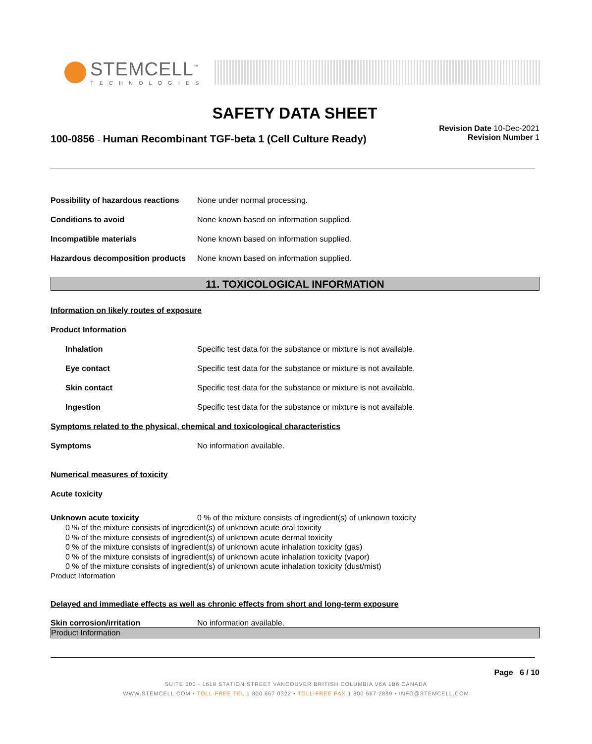STEMCELL<sup>™</sup>
TECHNOLOGIES
SAFETY DATA SHEET
100-0856 - Human Recombinant TGF-beta 1 (Cell Culture Ready)
Revision Date 10-Dec-2021
Revision Number 1
Possibility of hazardous reactions None under normal processing.
Conditions to avoid None known based on information supplied.
Incompatible materials None known based on information supplied.
Hazardous decomposition products None known based on information supplied.
11. TOXICOLOGICAL INFORMATION
Information on likely routes of exposure
Product Information
Inhalation Specific test data for the substance or mixture is not available.
Eye contact Specific test data for the substance or mixture is not available.
Skin contact Specific test data for the substance or mixture is not available.
Ingestion Specific test data for the substance or mixture is not available.
Symptoms related to the physical, chemical and toxicological characteristics
Symptoms No information available.
Numerical measures of toxicity
Acute toxicity
Unknown acute toxicity 0 % of the mixture consists of ingredient(s) of unknown toxicity
0 % of the mixture consists of ingredient(s) of unknown acute oral toxicity
0 % of the mixture consists of ingredient(s) of unknown acute dermal toxicity
0 % of the mixture consists of ingredient(s) of unknown acute inhalation toxicity (gas)
0 % of the mixture consists of ingredient(s) of unknown acute inhalation toxicity (vapor)
0 % of the mixture consists of ingredient(s) of unknown acute inhalation toxicity (dust/mist)
Product Information
Delayed and immediate effects as well as chronic effects from short and long-term exposure
Skin corrosion/irritation No information available.
Product Information
Page 6 / 10
SUITE 500 - 1618 STATION STREET VANCOUVER BRITISH COLUMBIA V6A 1B6 CANADA
WWW.STEMCELL.COM • TOLL-FREE TEL 1 800 667 0322 • TOLL-FREE FAX 1 800 567 2899 • INFO@STEMCELL.COM